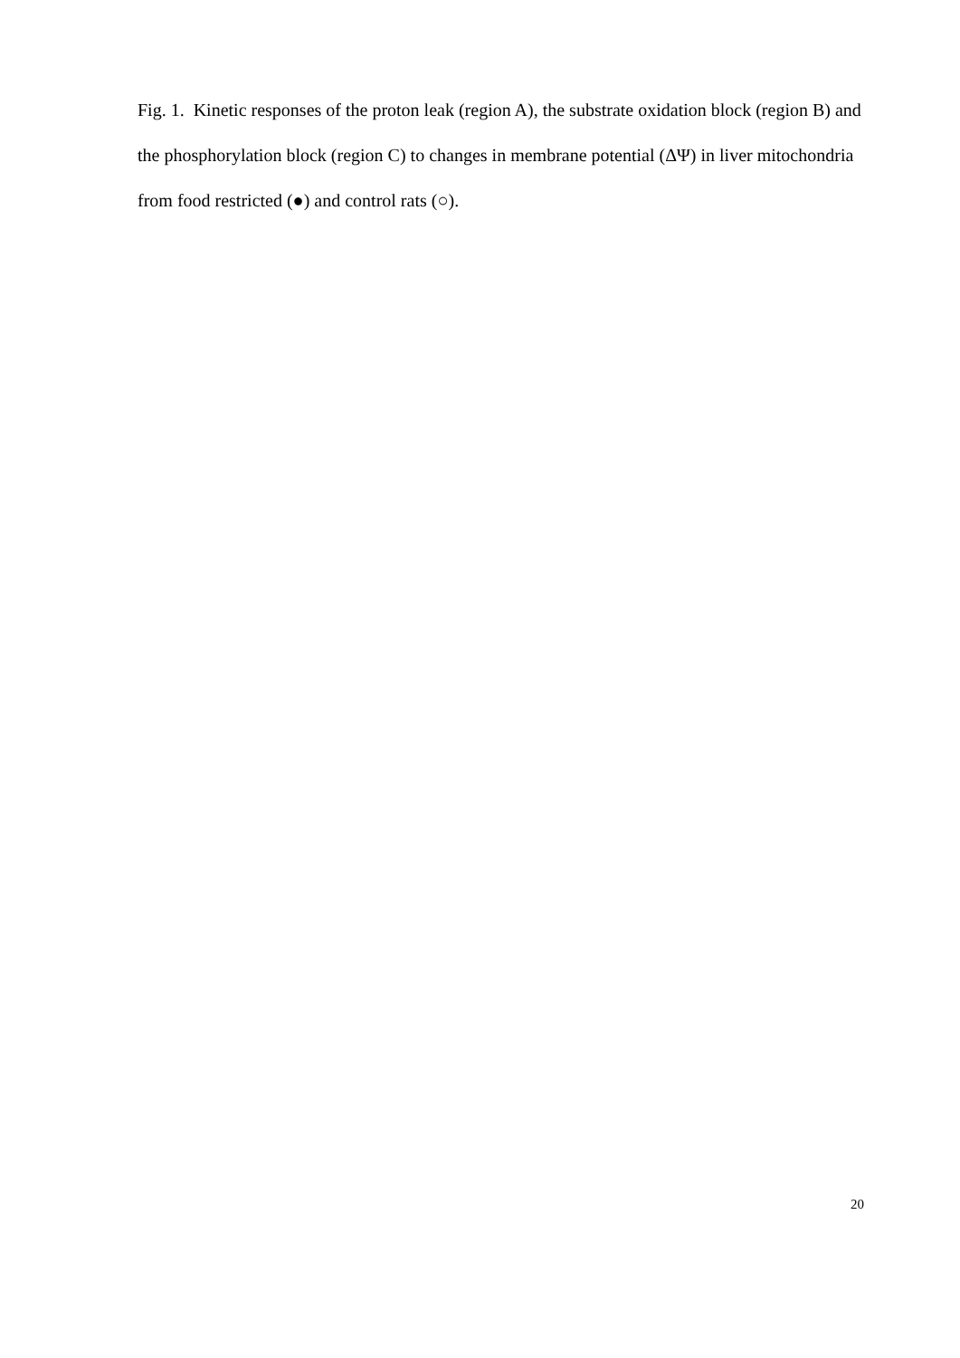Fig. 1. Kinetic responses of the proton leak (region A), the substrate oxidation block (region B) and the phosphorylation block (region C) to changes in membrane potential (ΔΨ) in liver mitochondria from food restricted (●) and control rats (○).
20